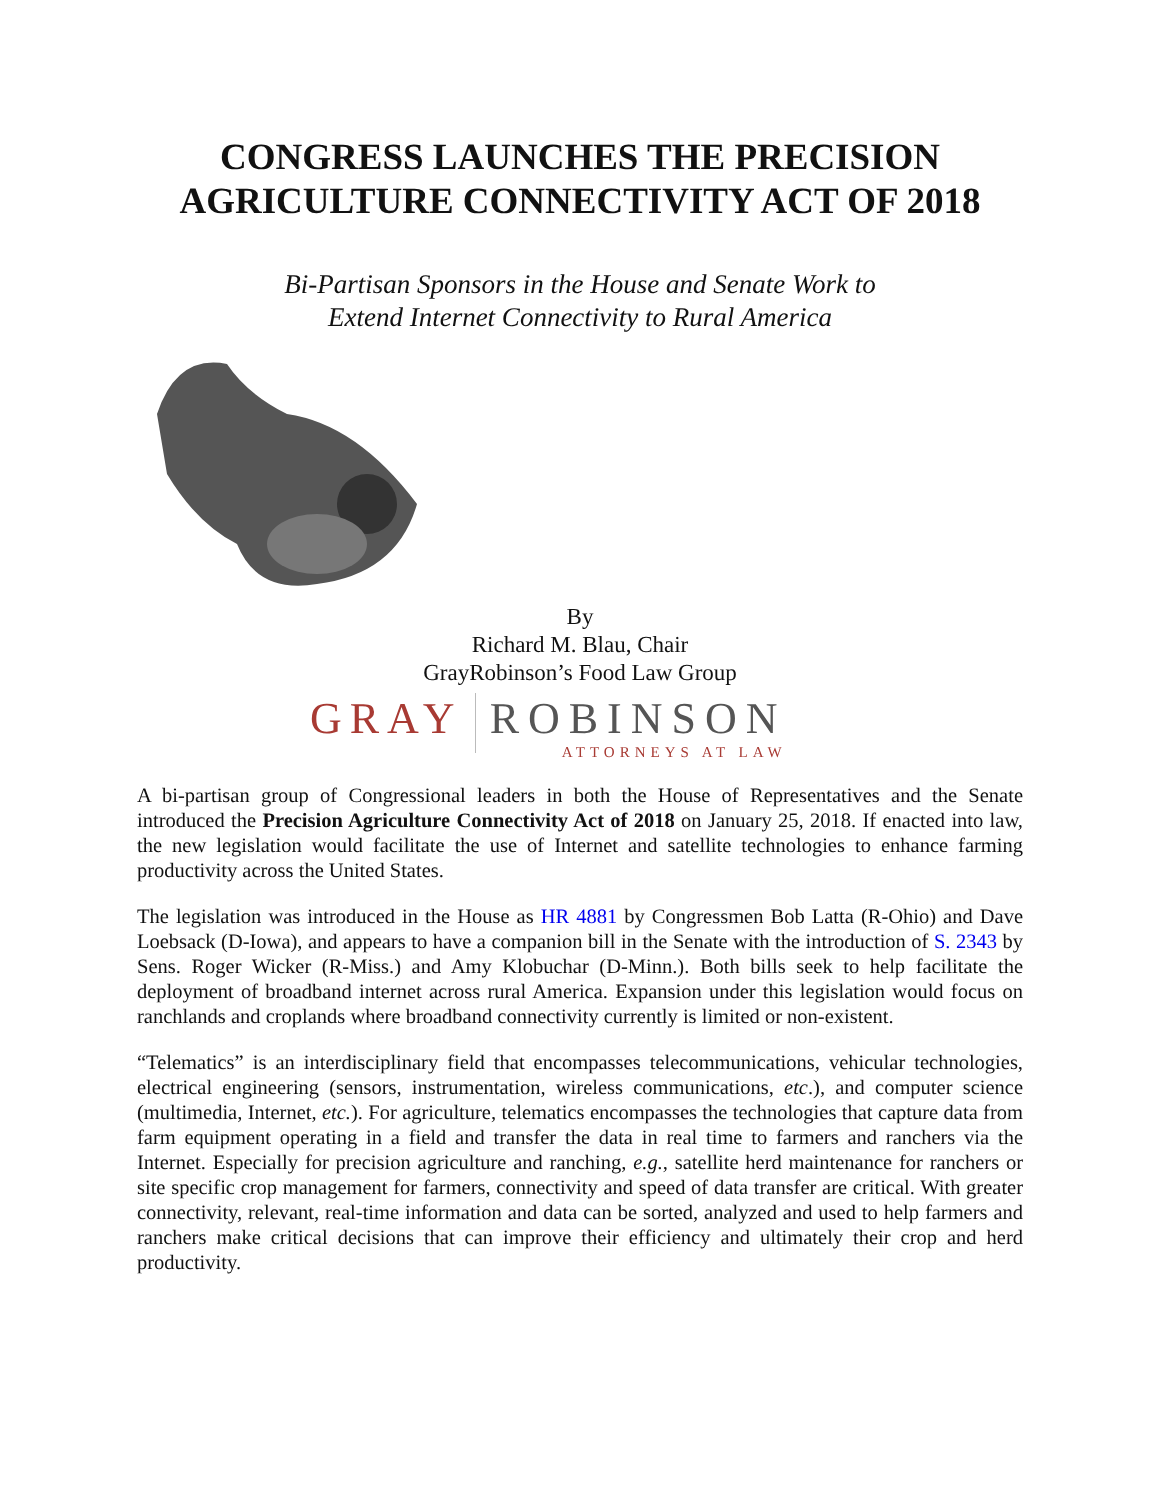CONGRESS LAUNCHES THE PRECISION AGRICULTURE CONNECTIVITY ACT OF 2018
Bi-Partisan Sponsors in the House and Senate Work to
Extend Internet Connectivity to Rural America
By
Richard M. Blau, Chair
GrayRobinson’s Food Law Group
GRAY
ROBINSON
ATTORNEYS AT LAW
A bi-partisan group of Congressional leaders in both the House of Representatives and the Senate introduced the Precision Agriculture Connectivity Act of 2018 on January 25, 2018. If enacted into law, the new legislation would facilitate the use of Internet and satellite technologies to enhance farming productivity across the United States.
The legislation was introduced in the House as HR 4881 by Congressmen Bob Latta (R-Ohio) and Dave Loebsack (D-Iowa), and appears to have a companion bill in the Senate with the introduction of S. 2343 by Sens. Roger Wicker (R-Miss.) and Amy Klobuchar (D-Minn.). Both bills seek to help facilitate the deployment of broadband internet across rural America. Expansion under this legislation would focus on ranchlands and croplands where broadband connectivity currently is limited or non-existent.
“Telematics” is an interdisciplinary field that encompasses telecommunications, vehicular technologies, electrical engineering (sensors, instrumentation, wireless communications, etc.), and computer science (multimedia, Internet, etc.). For agriculture, telematics encompasses the technologies that capture data from farm equipment operating in a field and transfer the data in real time to farmers and ranchers via the Internet. Especially for precision agriculture and ranching, e.g., satellite herd maintenance for ranchers or site specific crop management for farmers, connectivity and speed of data transfer are critical. With greater connectivity, relevant, real-time information and data can be sorted, analyzed and used to help farmers and ranchers make critical decisions that can improve their efficiency and ultimately their crop and herd productivity.